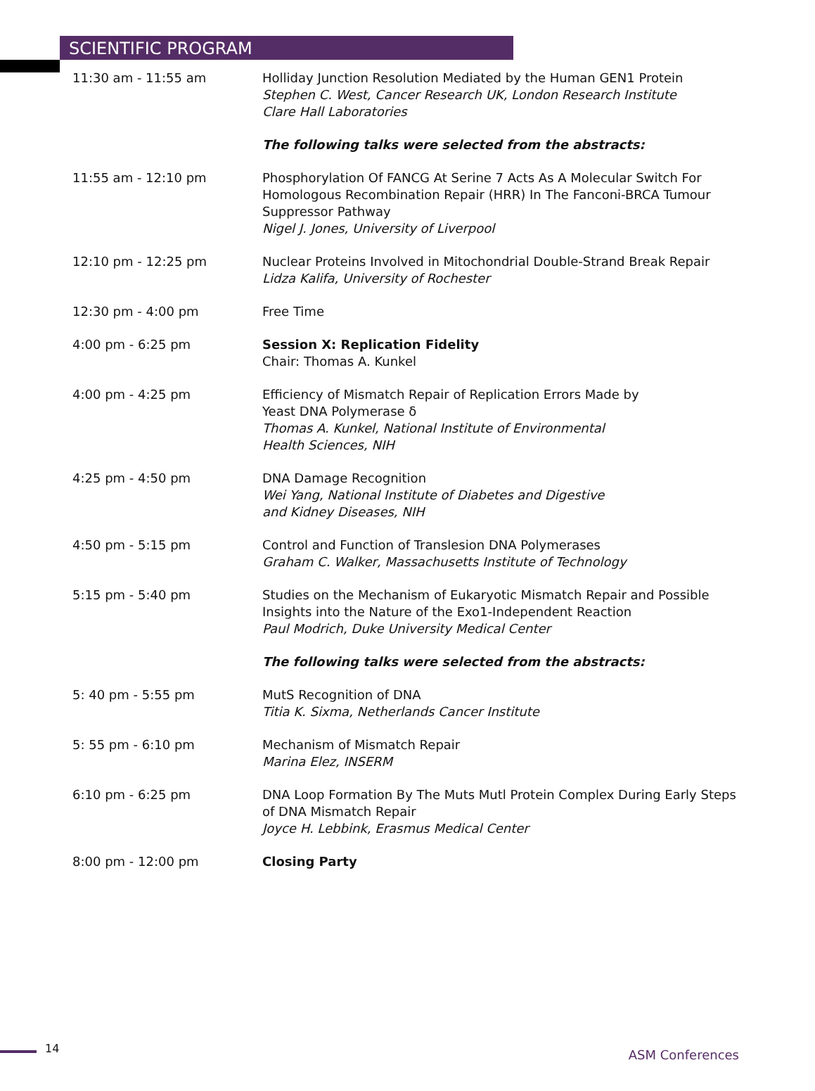SCIENTIFIC PROGRAM
11:30 am - 11:55 am Holliday Junction Resolution Mediated by the Human GEN1 Protein
Stephen C. West, Cancer Research UK, London Research Institute
Clare Hall Laboratories
The following talks were selected from the abstracts:
11:55 am - 12:10 pm Phosphorylation Of FANCG At Serine 7 Acts As A Molecular Switch For Homologous Recombination Repair (HRR) In The Fanconi-BRCA Tumour Suppressor Pathway
Nigel J. Jones, University of Liverpool
12:10 pm - 12:25 pm Nuclear Proteins Involved in Mitochondrial Double-Strand Break Repair
Lidza Kalifa, University of Rochester
12:30 pm - 4:00 pm Free Time
4:00 pm - 6:25 pm Session X: Replication Fidelity
Chair: Thomas A. Kunkel
4:00 pm - 4:25 pm Efficiency of Mismatch Repair of Replication Errors Made by
Yeast DNA Polymerase δ
Thomas A. Kunkel, National Institute of Environmental
Health Sciences, NIH
4:25 pm - 4:50 pm DNA Damage Recognition
Wei Yang, National Institute of Diabetes and Digestive
and Kidney Diseases, NIH
4:50 pm - 5:15 pm Control and Function of Translesion DNA Polymerases
Graham C. Walker, Massachusetts Institute of Technology
5:15 pm - 5:40 pm Studies on the Mechanism of Eukaryotic Mismatch Repair and Possible Insights into the Nature of the Exo1-Independent Reaction
Paul Modrich, Duke University Medical Center
The following talks were selected from the abstracts:
5: 40 pm - 5:55 pm MutS Recognition of DNA
Titia K. Sixma, Netherlands Cancer Institute
5: 55 pm - 6:10 pm Mechanism of Mismatch Repair
Marina Elez, INSERM
6:10 pm - 6:25 pm DNA Loop Formation By The Muts Mutl Protein Complex During Early Steps of DNA Mismatch Repair
Joyce H. Lebbink, Erasmus Medical Center
8:00 pm - 12:00 pm Closing Party
14 ASM Conferences